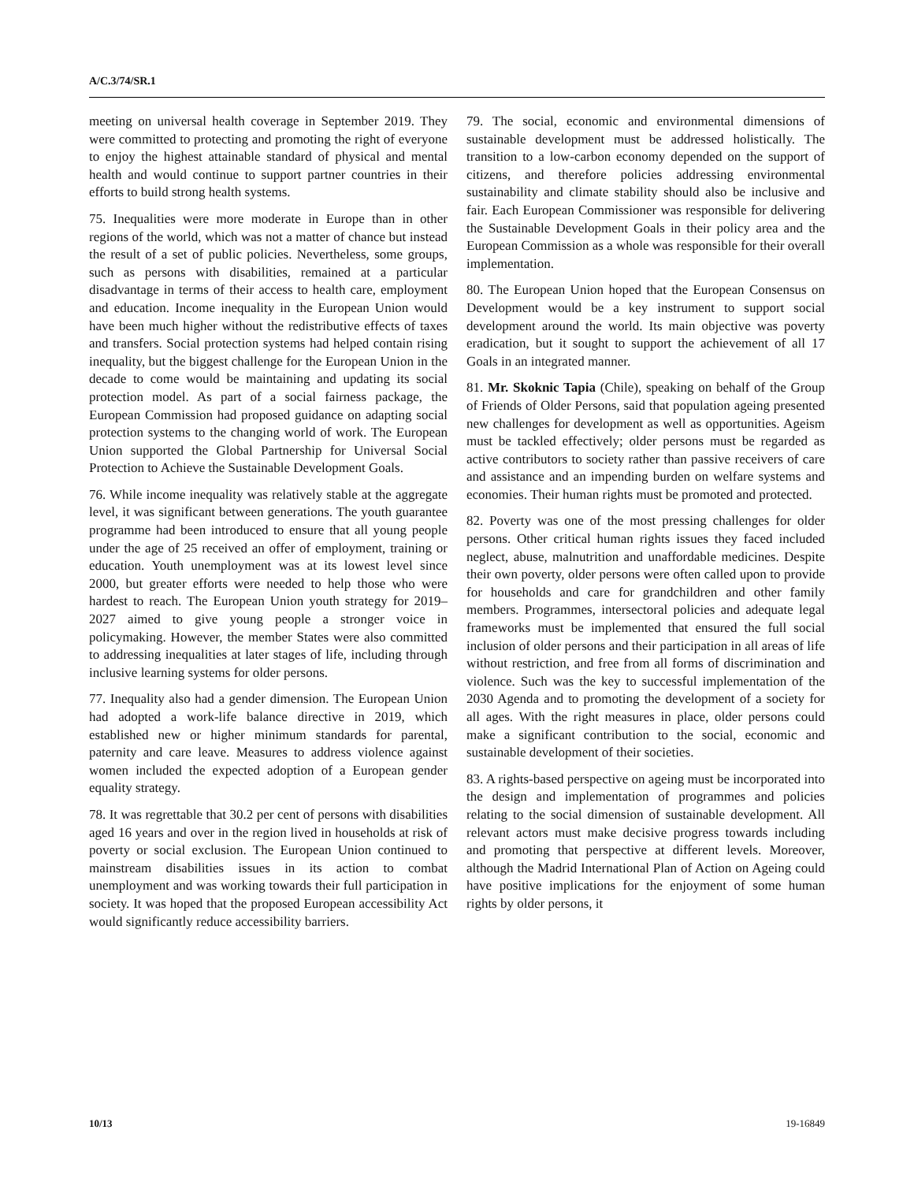A/C.3/74/SR.1
meeting on universal health coverage in September 2019. They were committed to protecting and promoting the right of everyone to enjoy the highest attainable standard of physical and mental health and would continue to support partner countries in their efforts to build strong health systems.
75. Inequalities were more moderate in Europe than in other regions of the world, which was not a matter of chance but instead the result of a set of public policies. Nevertheless, some groups, such as persons with disabilities, remained at a particular disadvantage in terms of their access to health care, employment and education. Income inequality in the European Union would have been much higher without the redistributive effects of taxes and transfers. Social protection systems had helped contain rising inequality, but the biggest challenge for the European Union in the decade to come would be maintaining and updating its social protection model. As part of a social fairness package, the European Commission had proposed guidance on adapting social protection systems to the changing world of work. The European Union supported the Global Partnership for Universal Social Protection to Achieve the Sustainable Development Goals.
76. While income inequality was relatively stable at the aggregate level, it was significant between generations. The youth guarantee programme had been introduced to ensure that all young people under the age of 25 received an offer of employment, training or education. Youth unemployment was at its lowest level since 2000, but greater efforts were needed to help those who were hardest to reach. The European Union youth strategy for 2019–2027 aimed to give young people a stronger voice in policymaking. However, the member States were also committed to addressing inequalities at later stages of life, including through inclusive learning systems for older persons.
77. Inequality also had a gender dimension. The European Union had adopted a work-life balance directive in 2019, which established new or higher minimum standards for parental, paternity and care leave. Measures to address violence against women included the expected adoption of a European gender equality strategy.
78. It was regrettable that 30.2 per cent of persons with disabilities aged 16 years and over in the region lived in households at risk of poverty or social exclusion. The European Union continued to mainstream disabilities issues in its action to combat unemployment and was working towards their full participation in society. It was hoped that the proposed European accessibility Act would significantly reduce accessibility barriers.
79. The social, economic and environmental dimensions of sustainable development must be addressed holistically. The transition to a low-carbon economy depended on the support of citizens, and therefore policies addressing environmental sustainability and climate stability should also be inclusive and fair. Each European Commissioner was responsible for delivering the Sustainable Development Goals in their policy area and the European Commission as a whole was responsible for their overall implementation.
80. The European Union hoped that the European Consensus on Development would be a key instrument to support social development around the world. Its main objective was poverty eradication, but it sought to support the achievement of all 17 Goals in an integrated manner.
81. Mr. Skoknic Tapia (Chile), speaking on behalf of the Group of Friends of Older Persons, said that population ageing presented new challenges for development as well as opportunities. Ageism must be tackled effectively; older persons must be regarded as active contributors to society rather than passive receivers of care and assistance and an impending burden on welfare systems and economies. Their human rights must be promoted and protected.
82. Poverty was one of the most pressing challenges for older persons. Other critical human rights issues they faced included neglect, abuse, malnutrition and unaffordable medicines. Despite their own poverty, older persons were often called upon to provide for households and care for grandchildren and other family members. Programmes, intersectoral policies and adequate legal frameworks must be implemented that ensured the full social inclusion of older persons and their participation in all areas of life without restriction, and free from all forms of discrimination and violence. Such was the key to successful implementation of the 2030 Agenda and to promoting the development of a society for all ages. With the right measures in place, older persons could make a significant contribution to the social, economic and sustainable development of their societies.
83. A rights-based perspective on ageing must be incorporated into the design and implementation of programmes and policies relating to the social dimension of sustainable development. All relevant actors must make decisive progress towards including and promoting that perspective at different levels. Moreover, although the Madrid International Plan of Action on Ageing could have positive implications for the enjoyment of some human rights by older persons, it
10/13 19-16849